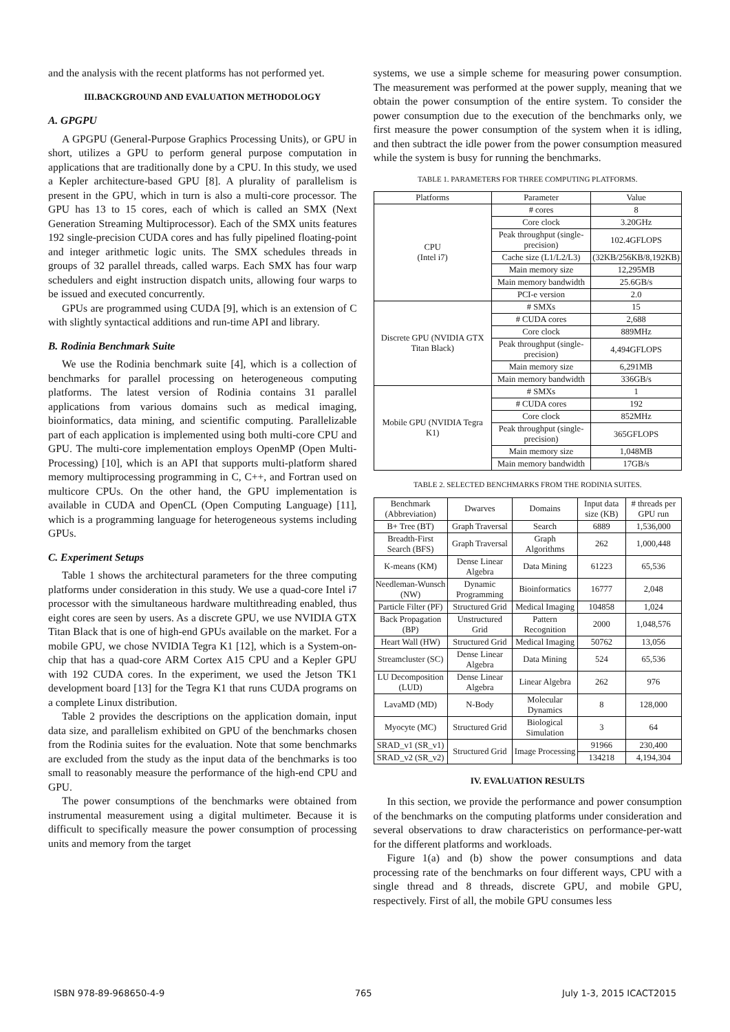and the analysis with the recent platforms has not performed yet.
III.BACKGROUND AND EVALUATION METHODOLOGY
A. GPGPU
A GPGPU (General-Purpose Graphics Processing Units), or GPU in short, utilizes a GPU to perform general purpose computation in applications that are traditionally done by a CPU. In this study, we used a Kepler architecture-based GPU [8]. A plurality of parallelism is present in the GPU, which in turn is also a multi-core processor. The GPU has 13 to 15 cores, each of which is called an SMX (Next Generation Streaming Multiprocessor). Each of the SMX units features 192 single-precision CUDA cores and has fully pipelined floating-point and integer arithmetic logic units. The SMX schedules threads in groups of 32 parallel threads, called warps. Each SMX has four warp schedulers and eight instruction dispatch units, allowing four warps to be issued and executed concurrently.
GPUs are programmed using CUDA [9], which is an extension of C with slightly syntactical additions and run-time API and library.
B. Rodinia Benchmark Suite
We use the Rodinia benchmark suite [4], which is a collection of benchmarks for parallel processing on heterogeneous computing platforms. The latest version of Rodinia contains 31 parallel applications from various domains such as medical imaging, bioinformatics, data mining, and scientific computing. Parallelizable part of each application is implemented using both multi-core CPU and GPU. The multi-core implementation employs OpenMP (Open Multi-Processing) [10], which is an API that supports multi-platform shared memory multiprocessing programming in C, C++, and Fortran used on multicore CPUs. On the other hand, the GPU implementation is available in CUDA and OpenCL (Open Computing Language) [11], which is a programming language for heterogeneous systems including GPUs.
C. Experiment Setups
Table 1 shows the architectural parameters for the three computing platforms under consideration in this study. We use a quad-core Intel i7 processor with the simultaneous hardware multithreading enabled, thus eight cores are seen by users. As a discrete GPU, we use NVIDIA GTX Titan Black that is one of high-end GPUs available on the market. For a mobile GPU, we chose NVIDIA Tegra K1 [12], which is a System-on-chip that has a quad-core ARM Cortex A15 CPU and a Kepler GPU with 192 CUDA cores. In the experiment, we used the Jetson TK1 development board [13] for the Tegra K1 that runs CUDA programs on a complete Linux distribution.
Table 2 provides the descriptions on the application domain, input data size, and parallelism exhibited on GPU of the benchmarks chosen from the Rodinia suites for the evaluation. Note that some benchmarks are excluded from the study as the input data of the benchmarks is too small to reasonably measure the performance of the high-end CPU and GPU.
The power consumptions of the benchmarks were obtained from instrumental measurement using a digital multimeter. Because it is difficult to specifically measure the power consumption of processing units and memory from the target
systems, we use a simple scheme for measuring power consumption. The measurement was performed at the power supply, meaning that we obtain the power consumption of the entire system. To consider the power consumption due to the execution of the benchmarks only, we first measure the power consumption of the system when it is idling, and then subtract the idle power from the power consumption measured while the system is busy for running the benchmarks.
TABLE 1. PARAMETERS FOR THREE COMPUTING PLATFORMS.
| Platforms | Parameter | Value |
| --- | --- | --- |
| CPU (Intel i7) | # cores | 8 |
| | Core clock | 3.20GHz |
| | Peak throughput (single-precision) | 102.4GFLOPS |
| | Cache size (L1/L2/L3) | (32KB/256KB/8,192KB) |
| | Main memory size | 12,295MB |
| | Main memory bandwidth | 25.6GB/s |
| | PCI-e version | 2.0 |
| Discrete GPU (NVIDIA GTX Titan Black) | # SMXs | 15 |
| | # CUDA cores | 2,688 |
| | Core clock | 889MHz |
| | Peak throughput (single-precision) | 4,494GFLOPS |
| | Main memory size | 6,291MB |
| | Main memory bandwidth | 336GB/s |
| Mobile GPU (NVIDIA Tegra K1) | # SMXs | 1 |
| | # CUDA cores | 192 |
| | Core clock | 852MHz |
| | Peak throughput (single-precision) | 365GFLOPS |
| | Main memory size | 1,048MB |
| | Main memory bandwidth | 17GB/s |
TABLE 2. SELECTED BENCHMARKS FROM THE RODINIA SUITES.
| Benchmark (Abbreviation) | Dwarves | Domains | Input data size (KB) | # threads per GPU run |
| --- | --- | --- | --- | --- |
| B+ Tree (BT) | Graph Traversal | Search | 6889 | 1,536,000 |
| Breadth-First Search (BFS) | Graph Traversal | Graph Algorithms | 262 | 1,000,448 |
| K-means (KM) | Dense Linear Algebra | Data Mining | 61223 | 65,536 |
| Needleman-Wunsch (NW) | Dynamic Programming | Bioinformatics | 16777 | 2,048 |
| Particle Filter (PF) | Structured Grid | Medical Imaging | 104858 | 1,024 |
| Back Propagation (BP) | Unstructured Grid | Pattern Recognition | 2000 | 1,048,576 |
| Heart Wall (HW) | Structured Grid | Medical Imaging | 50762 | 13,056 |
| Streamcluster (SC) | Dense Linear Algebra | Data Mining | 524 | 65,536 |
| LU Decomposition (LUD) | Dense Linear Algebra | Linear Algebra | 262 | 976 |
| LavaMD (MD) | N-Body | Molecular Dynamics | 8 | 128,000 |
| Myocyte (MC) | Structured Grid | Biological Simulation | 3 | 64 |
| SRAD_v1 (SR_v1) | Structured Grid | Image Processing | 91966 | 230,400 |
| SRAD_v2 (SR_v2) | | | 134218 | 4,194,304 |
IV. EVALUATION RESULTS
In this section, we provide the performance and power consumption of the benchmarks on the computing platforms under consideration and several observations to draw characteristics on performance-per-watt for the different platforms and workloads.
Figure 1(a) and (b) show the power consumptions and data processing rate of the benchmarks on four different ways, CPU with a single thread and 8 threads, discrete GPU, and mobile GPU, respectively. First of all, the mobile GPU consumes less
ISBN 978-89-968650-4-9 765 July 1-3, 2015 ICACT2015